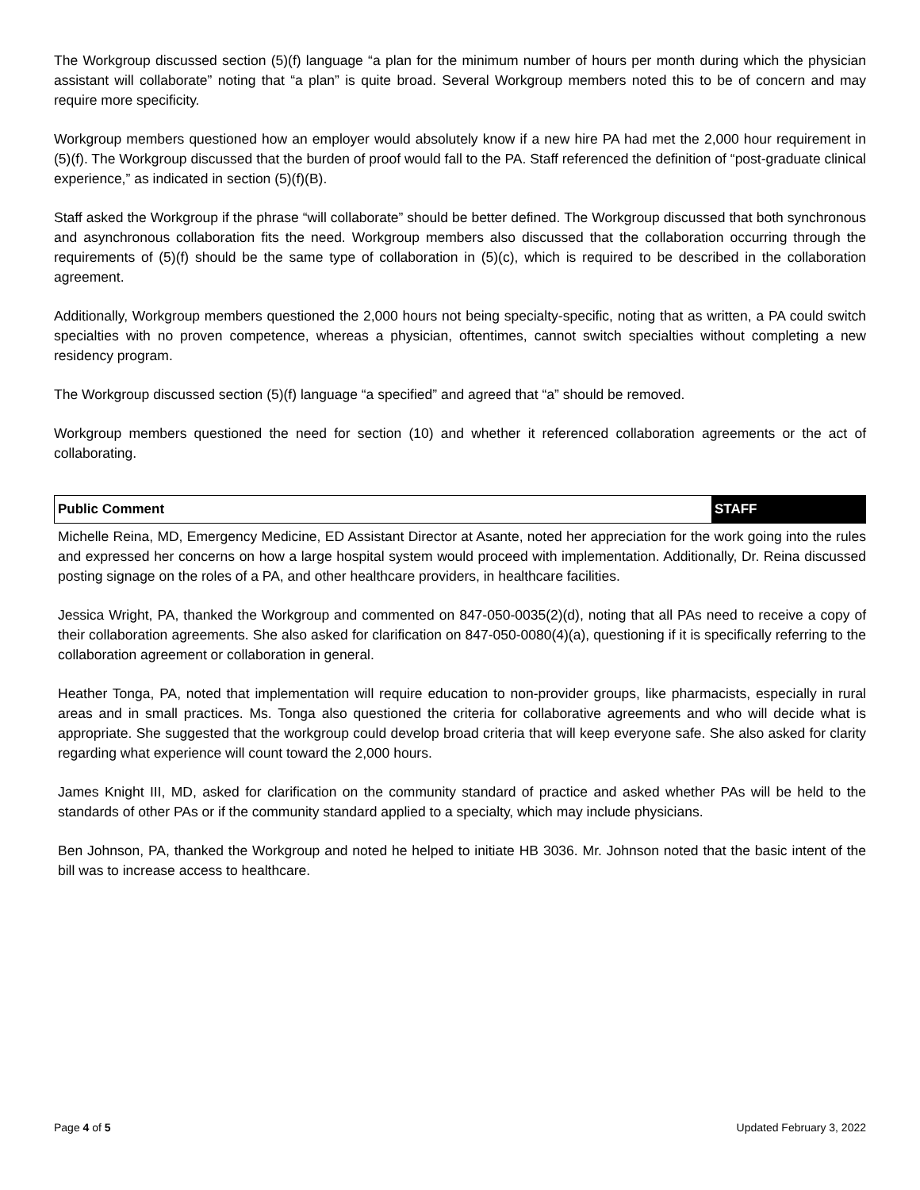The Workgroup discussed section (5)(f) language “a plan for the minimum number of hours per month during which the physician assistant will collaborate” noting that “a plan” is quite broad. Several Workgroup members noted this to be of concern and may require more specificity.
Workgroup members questioned how an employer would absolutely know if a new hire PA had met the 2,000 hour requirement in (5)(f). The Workgroup discussed that the burden of proof would fall to the PA. Staff referenced the definition of “post-graduate clinical experience,” as indicated in section (5)(f)(B).
Staff asked the Workgroup if the phrase “will collaborate” should be better defined. The Workgroup discussed that both synchronous and asynchronous collaboration fits the need. Workgroup members also discussed that the collaboration occurring through the requirements of (5)(f) should be the same type of collaboration in (5)(c), which is required to be described in the collaboration agreement.
Additionally, Workgroup members questioned the 2,000 hours not being specialty-specific, noting that as written, a PA could switch specialties with no proven competence, whereas a physician, oftentimes, cannot switch specialties without completing a new residency program.
The Workgroup discussed section (5)(f) language “a specified” and agreed that “a” should be removed.
Workgroup members questioned the need for section (10) and whether it referenced collaboration agreements or the act of collaborating.
Public Comment STAFF
Michelle Reina, MD, Emergency Medicine, ED Assistant Director at Asante, noted her appreciation for the work going into the rules and expressed her concerns on how a large hospital system would proceed with implementation. Additionally, Dr. Reina discussed posting signage on the roles of a PA, and other healthcare providers, in healthcare facilities.
Jessica Wright, PA, thanked the Workgroup and commented on 847-050-0035(2)(d), noting that all PAs need to receive a copy of their collaboration agreements. She also asked for clarification on 847-050-0080(4)(a), questioning if it is specifically referring to the collaboration agreement or collaboration in general.
Heather Tonga, PA, noted that implementation will require education to non-provider groups, like pharmacists, especially in rural areas and in small practices. Ms. Tonga also questioned the criteria for collaborative agreements and who will decide what is appropriate. She suggested that the workgroup could develop broad criteria that will keep everyone safe. She also asked for clarity regarding what experience will count toward the 2,000 hours.
James Knight III, MD, asked for clarification on the community standard of practice and asked whether PAs will be held to the standards of other PAs or if the community standard applied to a specialty, which may include physicians.
Ben Johnson, PA, thanked the Workgroup and noted he helped to initiate HB 3036. Mr. Johnson noted that the basic intent of the bill was to increase access to healthcare.
Page 4 of 5 Updated February 3, 2022